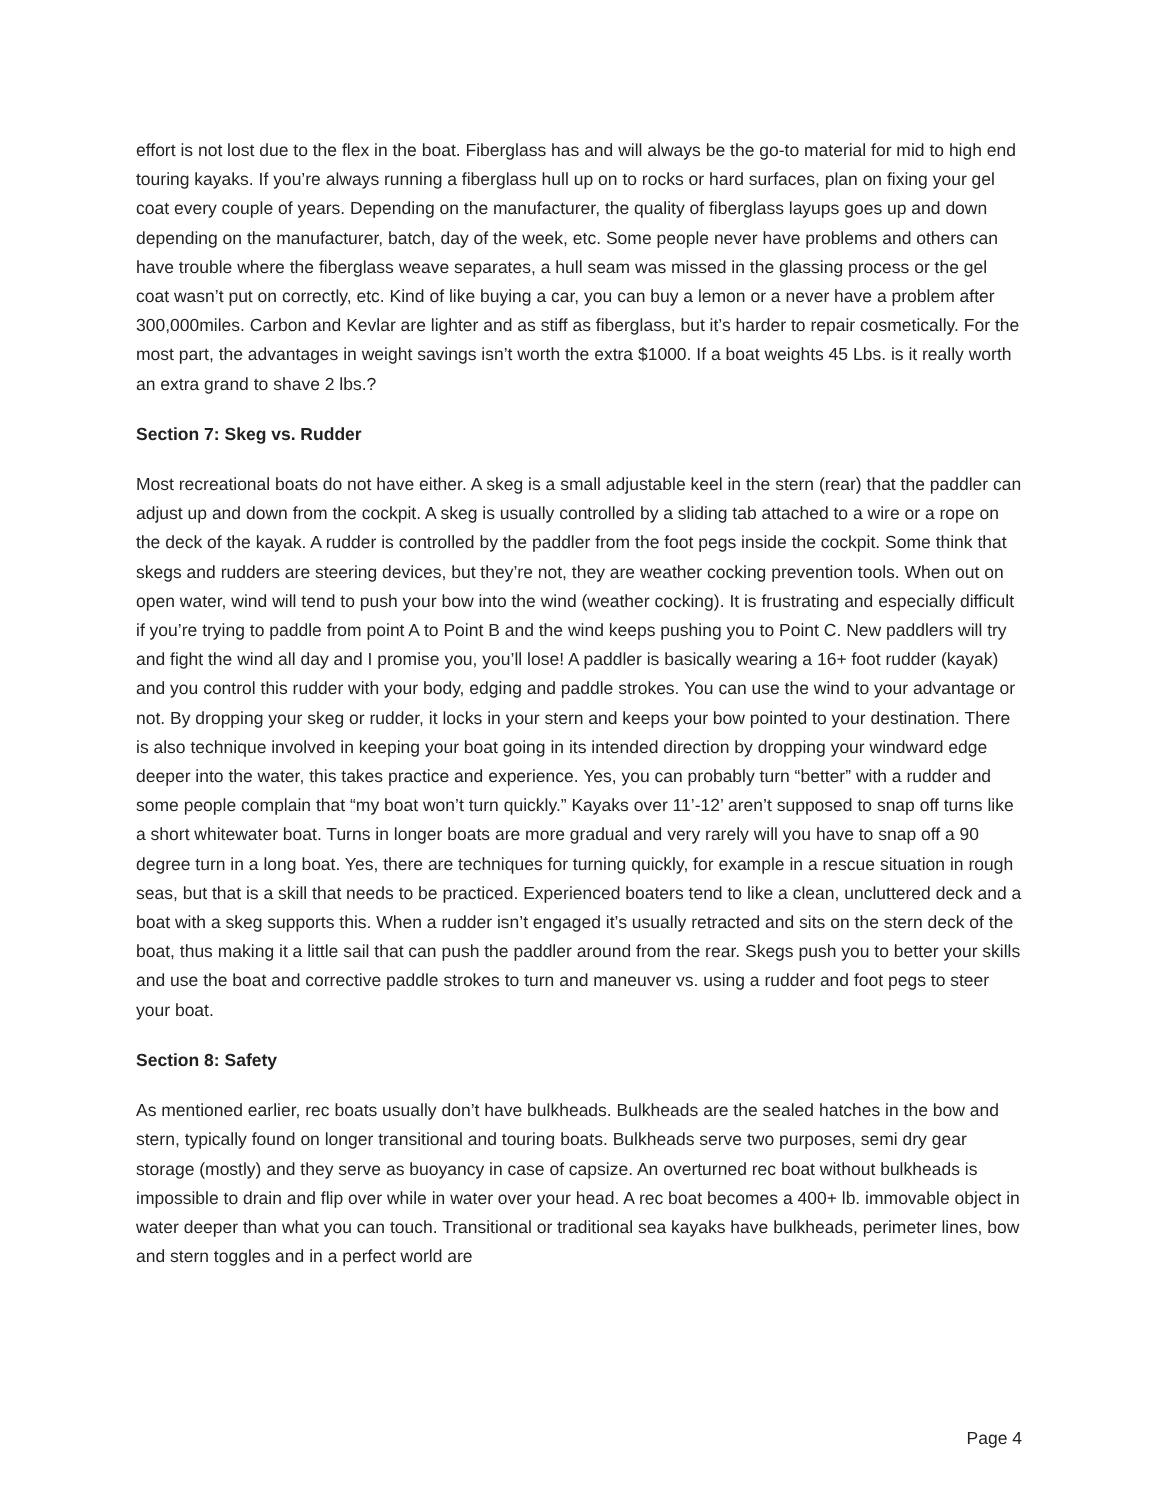effort is not lost due to the flex in the boat. Fiberglass has and will always be the go-to material for mid to high end touring kayaks. If you’re always running a fiberglass hull up on to rocks or hard surfaces, plan on fixing your gel coat every couple of years. Depending on the manufacturer, the quality of fiberglass layups goes up and down depending on the manufacturer, batch, day of the week, etc. Some people never have problems and others can have trouble where the fiberglass weave separates, a hull seam was missed in the glassing process or the gel coat wasn’t put on correctly, etc. Kind of like buying a car, you can buy a lemon or a never have a problem after 300,000miles. Carbon and Kevlar are lighter and as stiff as fiberglass, but it’s harder to repair cosmetically. For the most part, the advantages in weight savings isn’t worth the extra $1000. If a boat weights 45 Lbs. is it really worth an extra grand to shave 2 lbs.?
Section 7: Skeg vs. Rudder
Most recreational boats do not have either. A skeg is a small adjustable keel in the stern (rear) that the paddler can adjust up and down from the cockpit. A skeg is usually controlled by a sliding tab attached to a wire or a rope on the deck of the kayak. A rudder is controlled by the paddler from the foot pegs inside the cockpit. Some think that skegs and rudders are steering devices, but they’re not, they are weather cocking prevention tools. When out on open water, wind will tend to push your bow into the wind (weather cocking). It is frustrating and especially difficult if you’re trying to paddle from point A to Point B and the wind keeps pushing you to Point C. New paddlers will try and fight the wind all day and I promise you, you’ll lose! A paddler is basically wearing a 16+ foot rudder (kayak) and you control this rudder with your body, edging and paddle strokes. You can use the wind to your advantage or not. By dropping your skeg or rudder, it locks in your stern and keeps your bow pointed to your destination. There is also technique involved in keeping your boat going in its intended direction by dropping your windward edge deeper into the water, this takes practice and experience. Yes, you can probably turn “better” with a rudder and some people complain that “my boat won’t turn quickly.” Kayaks over 11’-12’ aren’t supposed to snap off turns like a short whitewater boat. Turns in longer boats are more gradual and very rarely will you have to snap off a 90 degree turn in a long boat. Yes, there are techniques for turning quickly, for example in a rescue situation in rough seas, but that is a skill that needs to be practiced. Experienced boaters tend to like a clean, uncluttered deck and a boat with a skeg supports this. When a rudder isn’t engaged it’s usually retracted and sits on the stern deck of the boat, thus making it a little sail that can push the paddler around from the rear. Skegs push you to better your skills and use the boat and corrective paddle strokes to turn and maneuver vs. using a rudder and foot pegs to steer your boat.
Section 8: Safety
As mentioned earlier, rec boats usually don’t have bulkheads. Bulkheads are the sealed hatches in the bow and stern, typically found on longer transitional and touring boats. Bulkheads serve two purposes, semi dry gear storage (mostly) and they serve as buoyancy in case of capsize. An overturned rec boat without bulkheads is impossible to drain and flip over while in water over your head. A rec boat becomes a 400+ lb. immovable object in water deeper than what you can touch. Transitional or traditional sea kayaks have bulkheads, perimeter lines, bow and stern toggles and in a perfect world are
Page 4